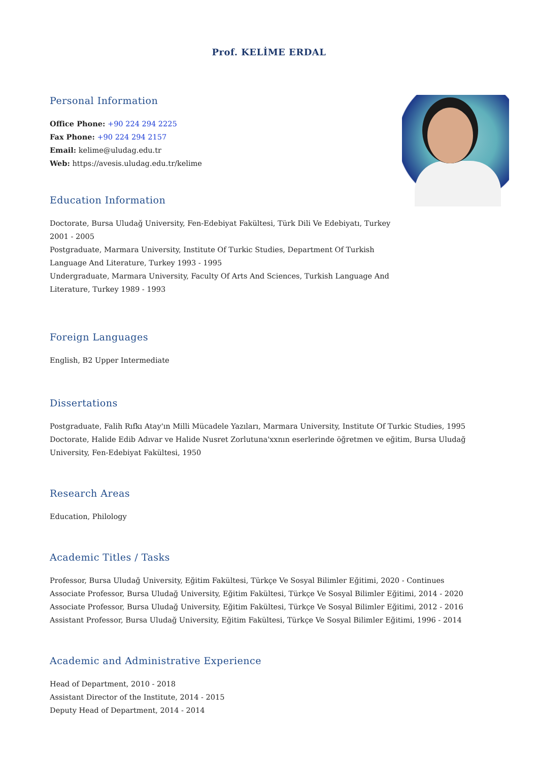Prof. KELİME ERDAL
Personal Information
Office Phone: +90 224 294 2225
Fax Phone: +90 224 294 2157
Email: kelime@uludag.edu.tr
Web: https://avesis.uludag.edu.tr/kelime
Education Information
Doctorate, Bursa Uludağ University, Fen-Edebiyat Fakültesi, Türk Dili Ve Edebiyatı, Turkey
2001 - 2005
Postgraduate, Marmara University, Institute Of Turkic Studies, Department Of Turkish
Language And Literature, Turkey 1993 - 1995
Undergraduate, Marmara University, Faculty Of Arts And Sciences, Turkish Language And
Literature, Turkey 1989 - 1993
Foreign Languages
English, B2 Upper Intermediate
Dissertations
Postgraduate, Falih Rıfkı Atay'ın Milli Mücadele Yazıları, Marmara University, Institute Of Turkic Studies, 1995
Doctorate, Halide Edib Adıvar ve Halide Nusret Zorlutuna'xxnın eserlerinde öğretmen ve eğitim, Bursa Uludağ
University, Fen-Edebiyat Fakültesi, 1950
Research Areas
Education, Philology
Academic Titles / Tasks
Professor, Bursa Uludağ University, Eğitim Fakültesi, Türkçe Ve Sosyal Bilimler Eğitimi, 2020 - Continues
Associate Professor, Bursa Uludağ University, Eğitim Fakültesi, Türkçe Ve Sosyal Bilimler Eğitimi, 2014 - 2020
Associate Professor, Bursa Uludağ University, Eğitim Fakültesi, Türkçe Ve Sosyal Bilimler Eğitimi, 2012 - 2016
Assistant Professor, Bursa Uludağ University, Eğitim Fakültesi, Türkçe Ve Sosyal Bilimler Eğitimi, 1996 - 2014
Academic and Administrative Experience
Head of Department, 2010 - 2018
Assistant Director of the Institute, 2014 - 2015
Deputy Head of Department, 2014 - 2014